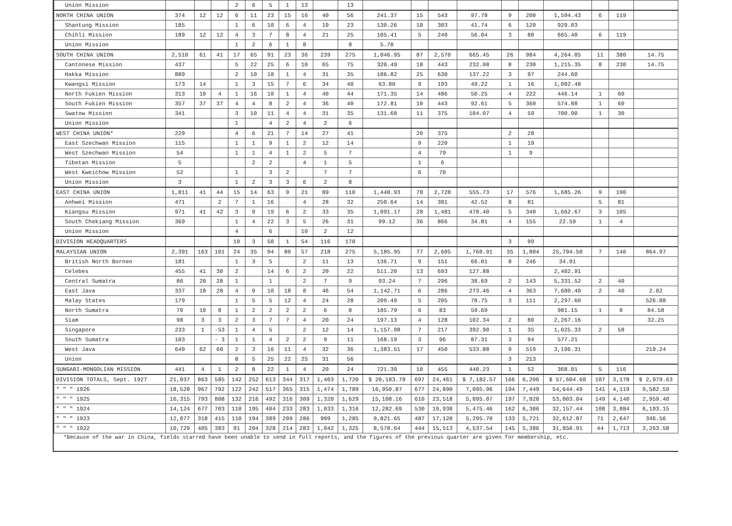| Union Mission | | | | 2 | 6 | 5 | 1 | 13 | | 13 | | | | | | | | | | |
| NORTH CHINA UNION | 374 | 12 | 12 | 6 | 11 | 23 | 15 | 16 | 40 | 56 | 241.37 | 15 | 543 | 97.78 | 9 | 200 | 1,594.43 | 6 | 119 | |
| Shantung Mission | 185 | | | 1 | 6 | 10 | 6 | 4 | 19 | 23 | 130.26 | 10 | 303 | 41.74 | 6 | 120 | 929.03 | | | |
| Chihli Mission | 189 | 12 | 12 | 4 | 3 | 7 | 8 | 4 | 21 | 25 | 105.41 | 5 | 240 | 56.04 | 3 | 80 | 665.40 | 6 | 119 | |
| Union Mission | | | | 1 | 2 | 6 | 1 | 8 | | 8 | 5.70 | | | | | | | | | |
| SOUTH CHINA UNION | 2,510 | 61 | 41 | 17 | 65 | 91 | 23 | 36 | 239 | 275 | 1,046.95 | 87 | 2,570 | 665.45 | 26 | 984 | 4,264.85 | 11 | 380 | 14.75 |
| Cantonese Mission | 437 | | | 5 | 22 | 25 | 6 | 10 | 65 | 75 | 320.49 | 18 | 443 | 232.08 | 8 | 230 | 1,215.35 | 8 | 230 | 14.75 |
| Hakka Mission | 889 | | | 2 | 10 | 18 | 1 | 4 | 31 | 35 | 186.82 | 25 | 630 | 137.22 | 3 | 97 | 244.60 | | | |
| Kwangsi Mission | 173 | 14 | | 1 | 3 | 15 | 7 | 6 | 34 | 40 | 63.80 | 9 | 193 | 49.22 | 1 | 16 | 1,082.48 | | | |
| North Fukien Mission | 313 | 10 | 4 | 1 | 16 | 10 | 1 | 4 | 40 | 44 | 171.35 | 14 | 486 | 50.25 | 4 | 222 | 446.14 | 1 | 60 | |
| South Fukien Mission | 357 | 37 | 37 | 4 | 4 | 8 | 2 | 4 | 36 | 40 | 172.81 | 10 | 443 | 92.61 | 5 | 360 | 574.88 | 1 | 60 | |
| Swatow Mission | 341 | | | 3 | 10 | 11 | 4 | 4 | 31 | 35 | 131.68 | 11 | 375 | 104.07 | 4 | 59 | 700.90 | 1 | 30 | |
| Union Mission | | | | 1 | | 4 | 2 | 4 | 2 | 6 | | | | | | | | | | |
| WEST CHINA UNION* | 229 | | | 4 | 6 | 21 | 7 | 14 | 27 | 41 | | 20 | 375 | | 2 | 28 | | | | |
| East Szechwan Mission | 115 | | | 1 | 1 | 9 | 1 | 2 | 12 | 14 | | 9 | 220 | | 1 | 19 | | | | |
| West Szechwan Mission | 54 | | | 1 | 1 | 4 | 1 | 2 | 5 | 7 | | 4 | 79 | | 1 | 9 | | | | |
| Tibetan Mission | 5 | | | | 2 | 2 | | 4 | 1 | 5 | | 1 | 6 | | | | | | | |
| West Kweichow Mission | 52 | | | 1 | | 3 | 2 | | 7 | 7 | | 6 | 70 | | | | | | | |
| Union Mission | 3 | | | 1 | 2 | 3 | 3 | 6 | 2 | 8 | | | | | | | | | | |
| EAST CHINA UNION | 1,811 | 41 | 44 | 15 | 14 | 63 | 9 | 21 | 89 | 110 | 1,440.93 | 78 | 2,728 | 555.73 | 17 | 576 | 1,685.26 | 9 | 190 | |
| Anhwei Mission | 471 | | 2 | 7 | 1 | 16 | | 4 | 28 | 32 | 250.64 | 14 | 381 | 42.52 | 8 | 81 | | 5 | 81 | |
| Kiangsu Mission | 971 | 41 | 42 | 3 | 9 | 19 | 6 | 2 | 33 | 35 | 1,091.17 | 28 | 1,481 | 478.40 | 5 | 340 | 1,662.67 | 3 | 105 | |
| South Chekiang Mission | 369 | | | 1 | 4 | 22 | 3 | 5 | 26 | 31 | 99.12 | 36 | 866 | 34.81 | 4 | 155 | 22.59 | 1 | 4 | |
| Union Mission | | | | 4 | | 6 | | 10 | 2 | 12 | | | | | | | | | | |
| DIVISION HEADQUARTERS | | | | 10 | 3 | 50 | 1 | 54 | 116 | 170 | | | | | 3 | 99 | | | | |
| MALAYSIAN UNION | 2,391 | 163 | 101 | 24 | 35 | 94 | 80 | 57 | 218 | 275 | 5,185.95 | 77 | 2,605 | 1,760.91 | 35 | 1,804 | 25,794.50 | 7 | 146 | 864.97 |
| British North Borneo | 181 | | | 1 | 3 | 5 | | 2 | 11 | 13 | 136.71 | 9 | 151 | 66.01 | 8 | 246 | 34.91 | | | |
| Celebes | 455 | 41 | 30 | 2 | | 14 | 6 | 2 | 20 | 22 | 511.20 | 13 | 693 | 127.88 | | | 2,402.91 | | | |
| Central Sumatra | 86 | 28 | 28 | 1 | | 1 | | 2 | 7 | 9 | 93.24 | 7 | 296 | 38.69 | 2 | 143 | 5,331.52 | 2 | 40 | |
| East Java | 337 | 18 | 28 | 4 | 9 | 10 | 18 | 8 | 46 | 54 | 1,142.71 | 6 | 286 | 273.46 | 4 | 363 | 7,680.40 | 2 | 40 | 2.02 |
| Malay States | 179 | | | 1 | 5 | 5 | 12 | 4 | 24 | 28 | 209.49 | 5 | 205 | 78.75 | 3 | 111 | 2,297.60 | | | 526.88 |
| North Sumatra | 70 | 10 | 8 | 1 | 2 | 2 | 2 | 2 | 6 | 8 | 185.79 | 6 | 83 | 59.69 | | | 981.15 | 1 | 8 | 84.58 |
| Siam | 98 | 3 | 3 | 2 | 3 | 7 | 7 | 4 | 20 | 24 | 197.13 | 4 | 128 | 102.34 | 2 | 80 | 2,267.16 | | | 32.25 |
| Singapore | 233 | 1 | -53 | 1 | 4 | 5 | | 2 | 12 | 14 | 1,157.98 | 7 | 217 | 392.90 | 1 | 35 | 1,025.33 | 2 | 58 | |
| South Sumatra | 103 | | - 3 | 1 | 1 | 4 | 2 | 2 | 9 | 11 | 168.19 | 3 | 96 | 87.31 | 3 | 94 | 577.21 | | | |
| West Java | 649 | 62 | 60 | 2 | 3 | 16 | 11 | 4 | 32 | 36 | 1,383.51 | 17 | 450 | 533.88 | 9 | 519 | 3,196.31 | | | 219.24 |
| Union | | | | 8 | 5 | 25 | 22 | 25 | 31 | 56 | | | | | 3 | 213 | | | | |
| SUNGARI-MONGOLIAN MISSION | 441 | 4 | 1 | 2 | 8 | 22 | 1 | 4 | 20 | 24 | 721.39 | 10 | 455 | 440.23 | 1 | 52 | 368.01 | 5 | 116 | |
| DIVISION TOTALS, Sept. 1927 | 21,037 | 863 | 585 | 142 | 252 | 613 | 344 | 317 | 1,403 | 1,720 | $ 20,183.79 | 697 | 24,461 | $ 7,182.57 | 166 | 6,206 | $ 57,604.60 | 107 | 3,178 | $ 2,979.63 |
| " " " 1926 | 18,528 | 967 | 792 | 122 | 242 | 517 | 365 | 315 | 1,474 | 1,789 | 16,950.87 | 677 | 24,890 | 7,095.96 | 194 | 7,449 | 54,644.49 | 141 | 4,119 | 9,582.59 |
| " " " 1925 | 16,315 | 793 | 808 | 132 | 216 | 492 | 316 | 309 | 1,320 | 1,629 | 15,108.16 | 610 | 23,518 | 5,895.07 | 197 | 7,928 | 53,003.04 | 149 | 4,140 | 2,959.40 |
| " " " 1924 | 14,124 | 677 | 703 | 110 | 195 | 404 | 233 | 283 | 1,033 | 1,316 | 12,282.69 | 530 | 19,938 | 5,475.46 | 162 | 6,306 | 32,157.44 | 108 | 3,884 | 6,193.15 |
| " " " 1923 | 12,077 | 318 | 415 | 110 | 194 | 389 | 209 | 286 | 999 | 1,285 | 9,821.65 | 487 | 17,120 | 5,295.70 | 133 | 5,721 | 32,612.87 | 71 | 2,647 | 346.56 |
| " " " 1922 | 10,729 | 405 | 383 | 91 | 204 | 328 | 214 | 283 | 1,042 | 1,325 | 8,578.64 | 444 | 15,513 | 4,537.54 | 145 | 5,386 | 31,850.91 | 44 | 1,713 | 3,263.58 |
*Because of the war in China, fields starred have been unable to send in full reports, and the figures of the previous quarter are given for membership, etc.